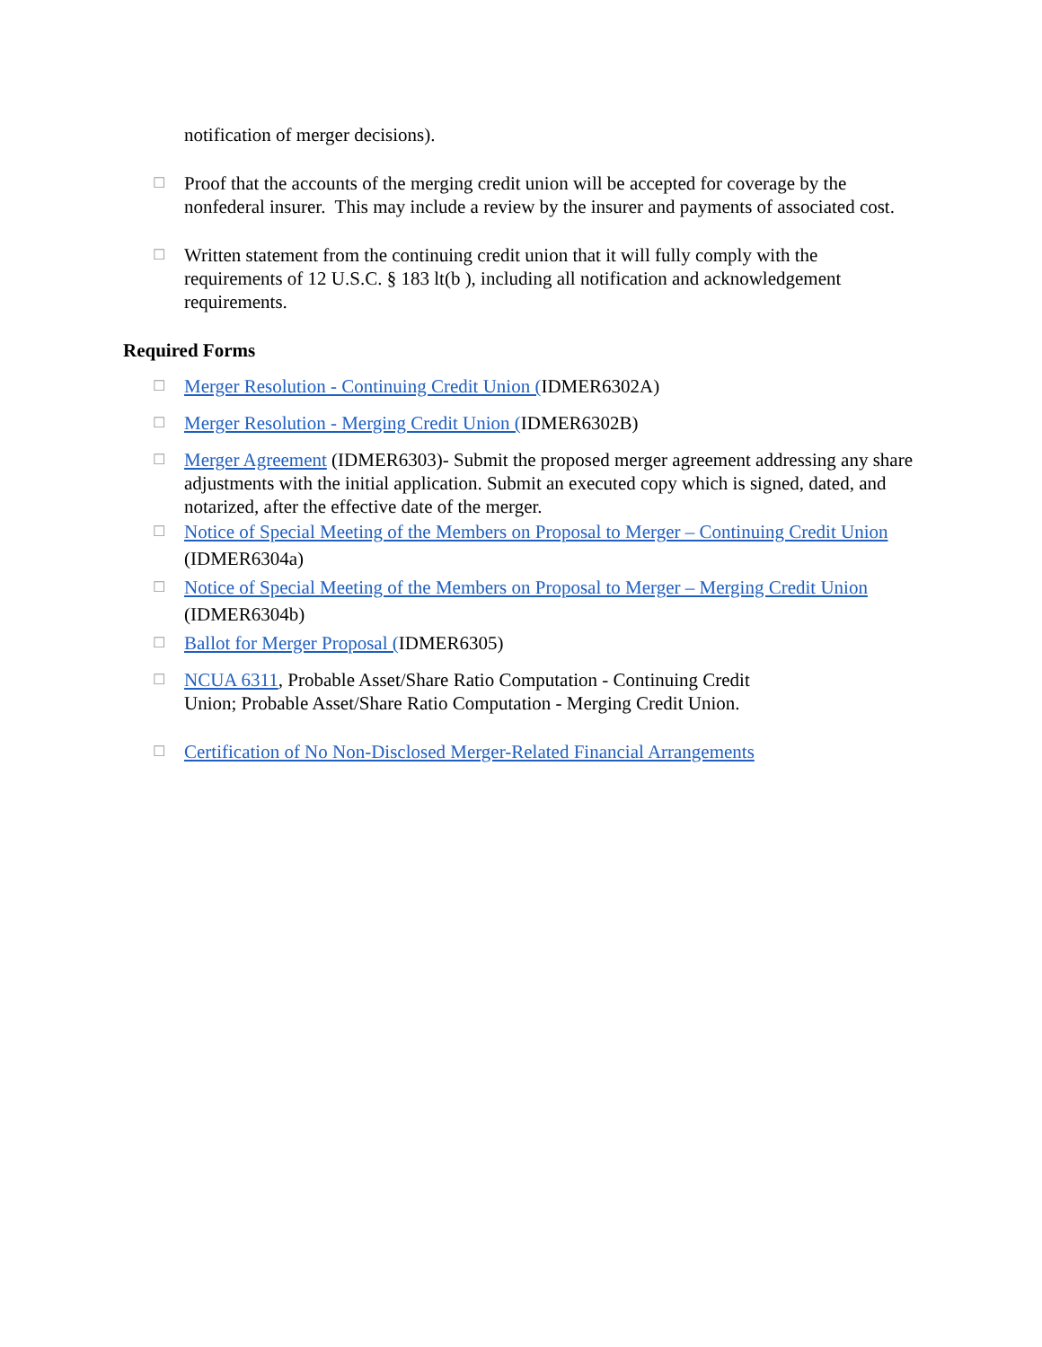notification of merger decisions).
☐
Proof that the accounts of the merging credit union will be accepted for coverage by the nonfederal insurer. This may include a review by the insurer and payments of associated cost.
☐
Written statement from the continuing credit union that it will fully comply with the requirements of 12 U.S.C. § 183 lt(b ), including all notification and acknowledgement requirements.
Required Forms
☐
Merger Resolution - Continuing Credit Union (IDMER6302A)
☐
Merger Resolution - Merging Credit Union (IDMER6302B)
☐
Merger Agreement (IDMER6303)- Submit the proposed merger agreement addressing any share adjustments with the initial application. Submit an executed copy which is signed, dated, and notarized, after the effective date of the merger.
☐
Notice of Special Meeting of the Members on Proposal to Merger – Continuing Credit Union (IDMER6304a)
☐
Notice of Special Meeting of the Members on Proposal to Merger – Merging Credit Union (IDMER6304b)
☐
Ballot for Merger Proposal (IDMER6305)
☐
NCUA 6311, Probable Asset/Share Ratio Computation - Continuing Credit
Union; Probable Asset/Share Ratio Computation - Merging Credit Union.
☐
Certification of No Non-Disclosed Merger-Related Financial Arrangements